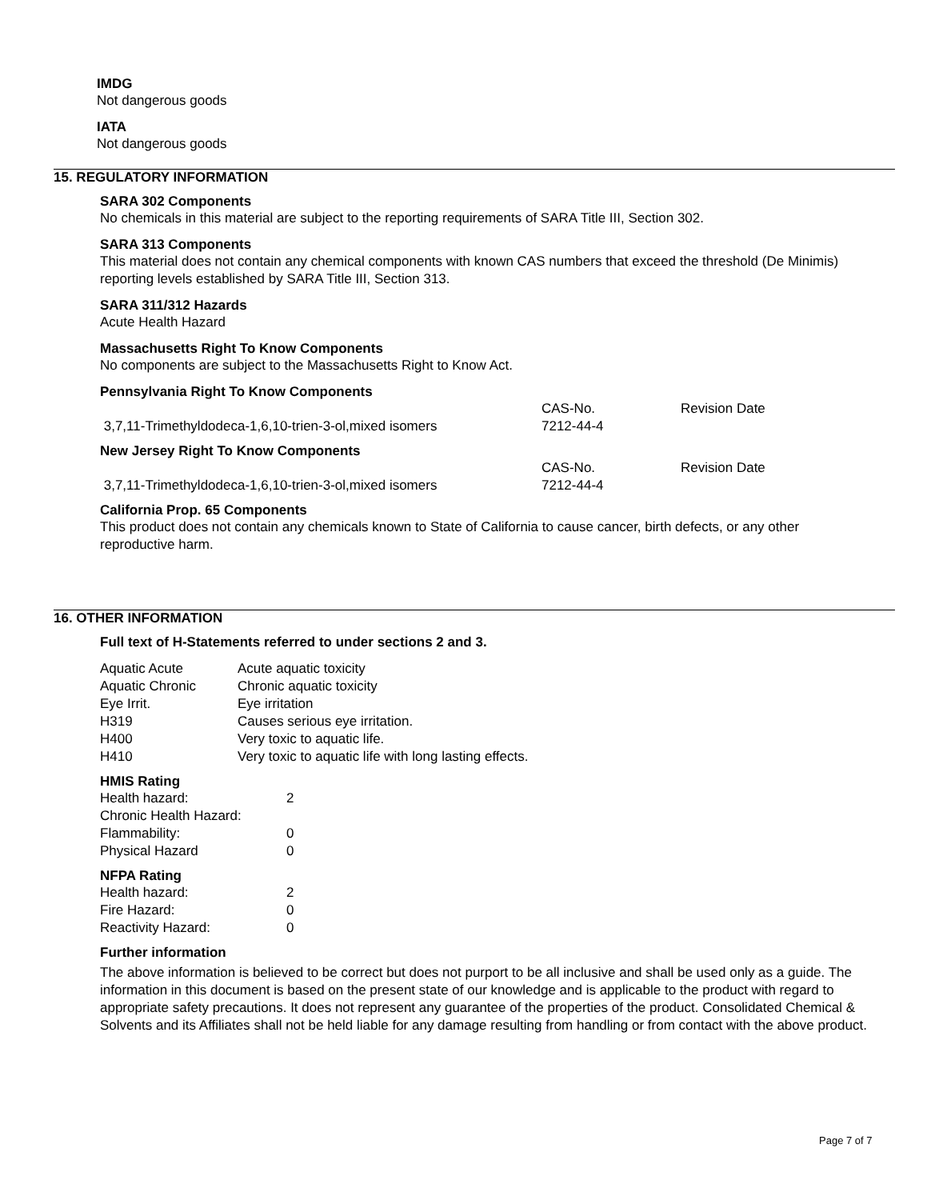IMDG
Not dangerous goods
IATA
Not dangerous goods
15. REGULATORY INFORMATION
SARA 302 Components
No chemicals in this material are subject to the reporting requirements of SARA Title III, Section 302.
SARA 313 Components
This material does not contain any chemical components with known CAS numbers that exceed the threshold (De Minimis) reporting levels established by SARA Title III, Section 313.
SARA 311/312 Hazards
Acute Health Hazard
Massachusetts Right To Know Components
No components are subject to the Massachusetts Right to Know Act.
Pennsylvania Right To Know Components
| | CAS-No. | Revision Date |
| --- | --- | --- |
| 3,7,11-Trimethyldodeca-1,6,10-trien-3-ol,mixed isomers | 7212-44-4 | |
New Jersey Right To Know Components
| | CAS-No. | Revision Date |
| --- | --- | --- |
| 3,7,11-Trimethyldodeca-1,6,10-trien-3-ol,mixed isomers | 7212-44-4 | |
California Prop. 65 Components
This product does not contain any chemicals known to State of California to cause cancer, birth defects, or any other reproductive harm.
16. OTHER INFORMATION
Full text of H-Statements referred to under sections 2 and 3.
| Aquatic Acute | Acute aquatic toxicity |
| Aquatic Chronic | Chronic aquatic toxicity |
| Eye Irrit. | Eye irritation |
| H319 | Causes serious eye irritation. |
| H400 | Very toxic to aquatic life. |
| H410 | Very toxic to aquatic life with long lasting effects. |
HMIS Rating
| Health hazard: | 2 |
| Chronic Health Hazard: | |
| Flammability: | 0 |
| Physical Hazard | 0 |
NFPA Rating
| Health hazard: | 2 |
| Fire Hazard: | 0 |
| Reactivity Hazard: | 0 |
Further information
The above information is believed to be correct but does not purport to be all inclusive and shall be used only as a guide. The information in this document is based on the present state of our knowledge and is applicable to the product with regard to appropriate safety precautions. It does not represent any guarantee of the properties of the product. Consolidated Chemical & Solvents and its Affiliates shall not be held liable for any damage resulting from handling or from contact with the above product.
Page 7 of 7